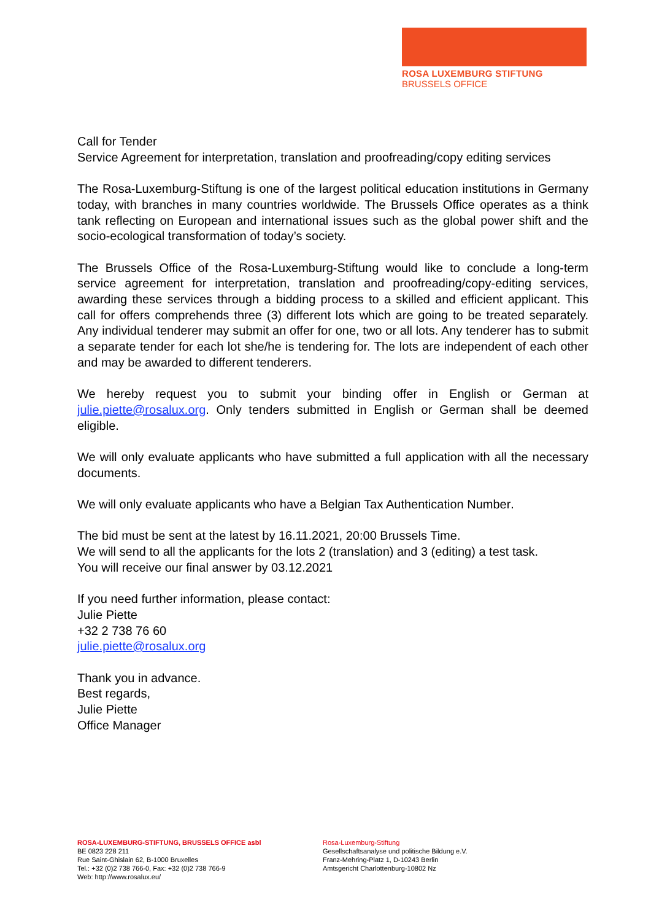ROSA LUXEMBURG STIFTUNG
BRUSSELS OFFICE
Call for Tender
Service Agreement for interpretation, translation and proofreading/copy editing services
The Rosa-Luxemburg-Stiftung is one of the largest political education institutions in Germany today, with branches in many countries worldwide. The Brussels Office operates as a think tank reflecting on European and international issues such as the global power shift and the socio-ecological transformation of today’s society.
The Brussels Office of the Rosa-Luxemburg-Stiftung would like to conclude a long-term service agreement for interpretation, translation and proofreading/copy-editing services, awarding these services through a bidding process to a skilled and efficient applicant. This call for offers comprehends three (3) different lots which are going to be treated separately. Any individual tenderer may submit an offer for one, two or all lots. Any tenderer has to submit a separate tender for each lot she/he is tendering for. The lots are independent of each other and may be awarded to different tenderers.
We hereby request you to submit your binding offer in English or German at julie.piette@rosalux.org. Only tenders submitted in English or German shall be deemed eligible.
We will only evaluate applicants who have submitted a full application with all the necessary documents.
We will only evaluate applicants who have a Belgian Tax Authentication Number.
The bid must be sent at the latest by 16.11.2021, 20:00 Brussels Time.
We will send to all the applicants for the lots 2 (translation) and 3 (editing) a test task.
You will receive our final answer by 03.12.2021
If you need further information, please contact:
Julie Piette
+32 2 738 76 60
julie.piette@rosalux.org
Thank you in advance.
Best regards,
Julie Piette
Office Manager
ROSA-LUXEMBURG-STIFTUNG, BRUSSELS OFFICE asbl
BE 0823 228 211
Rue Saint-Ghislain 62, B-1000 Bruxelles
Tel.: +32 (0)2 738 766-0, Fax: +32 (0)2 738 766-9
Web: http://www.rosalux.eu/
Rosa-Luxemburg-Stiftung
Gesellschaftsanalyse und politische Bildung e.V.
Franz-Mehring-Platz 1, D-10243 Berlin
Amtsgericht Charlottenburg-10802 Nz